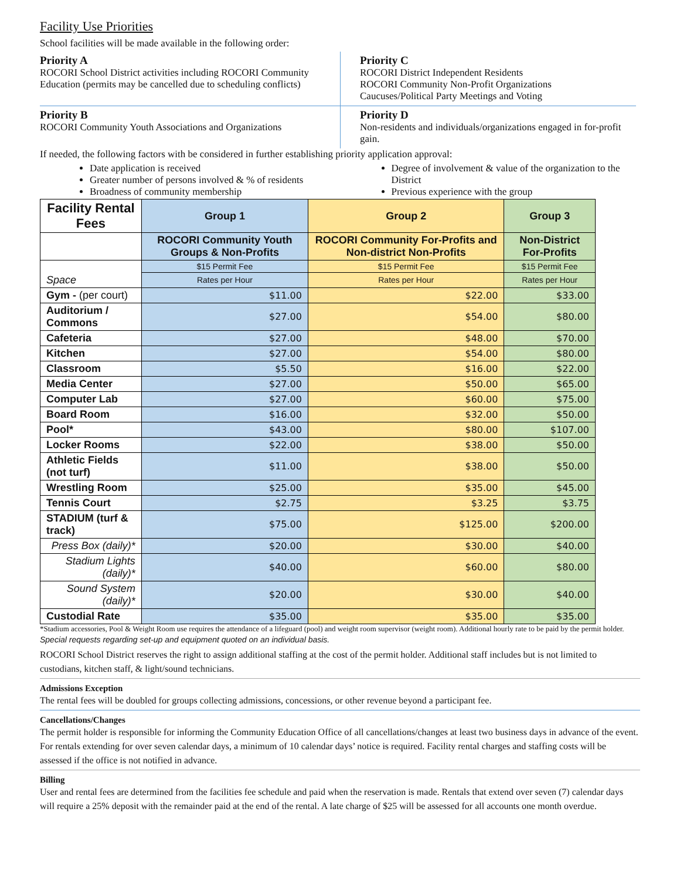Facility Use Priorities
School facilities will be made available in the following order:
Priority A
ROCORI School District activities including ROCORI Community Education (permits may be cancelled due to scheduling conflicts)
Priority C
ROCORI District Independent Residents
ROCORI Community Non-Profit Organizations
Caucuses/Political Party Meetings and Voting
Priority B
ROCORI Community Youth Associations and Organizations
Priority D
Non-residents and individuals/organizations engaged in for-profit gain.
If needed, the following factors with be considered in further establishing priority application approval:
Date application is received
Greater number of persons involved & % of residents
Broadness of community membership
Degree of involvement & value of the organization to the District
Previous experience with the group
| Facility Rental Fees | Group 1 | Group 2 | Group 3 |
| --- | --- | --- | --- |
| | ROCORI Community Youth Groups & Non-Profits | ROCORI Community For-Profits and Non-district Non-Profits | Non-District For-Profits |
| | $15 Permit Fee | $15 Permit Fee | $15 Permit Fee |
| Space | Rates per Hour | Rates per Hour | Rates per Hour |
| Gym - (per court) | $11.00 | $22.00 | $33.00 |
| Auditorium / Commons | $27.00 | $54.00 | $80.00 |
| Cafeteria | $27.00 | $48.00 | $70.00 |
| Kitchen | $27.00 | $54.00 | $80.00 |
| Classroom | $5.50 | $16.00 | $22.00 |
| Media Center | $27.00 | $50.00 | $65.00 |
| Computer Lab | $27.00 | $60.00 | $75.00 |
| Board Room | $16.00 | $32.00 | $50.00 |
| Pool* | $43.00 | $80.00 | $107.00 |
| Locker Rooms | $22.00 | $38.00 | $50.00 |
| Athletic Fields (not turf) | $11.00 | $38.00 | $50.00 |
| Wrestling Room | $25.00 | $35.00 | $45.00 |
| Tennis Court | $2.75 | $3.25 | $3.75 |
| STADIUM (turf & track) | $75.00 | $125.00 | $200.00 |
| Press Box (daily)* | $20.00 | $30.00 | $40.00 |
| Stadium Lights (daily)* | $40.00 | $60.00 | $80.00 |
| Sound System (daily)* | $20.00 | $30.00 | $40.00 |
| Custodial Rate | $35.00 | $35.00 | $35.00 |
*Stadium accessories, Pool & Weight Room use requires the attendance of a lifeguard (pool) and weight room supervisor (weight room). Additional hourly rate to be paid by the permit holder.
Special requests regarding set-up and equipment quoted on an individual basis.
ROCORI School District reserves the right to assign additional staffing at the cost of the permit holder. Additional staff includes but is not limited to custodians, kitchen staff, & light/sound technicians.
Admissions Exception
The rental fees will be doubled for groups collecting admissions, concessions, or other revenue beyond a participant fee.
Cancellations/Changes
The permit holder is responsible for informing the Community Education Office of all cancellations/changes at least two business days in advance of the event. For rentals extending for over seven calendar days, a minimum of 10 calendar days’ notice is required. Facility rental charges and staffing costs will be assessed if the office is not notified in advance.
Billing
User and rental fees are determined from the facilities fee schedule and paid when the reservation is made. Rentals that extend over seven (7) calendar days will require a 25% deposit with the remainder paid at the end of the rental. A late charge of $25 will be assessed for all accounts one month overdue.